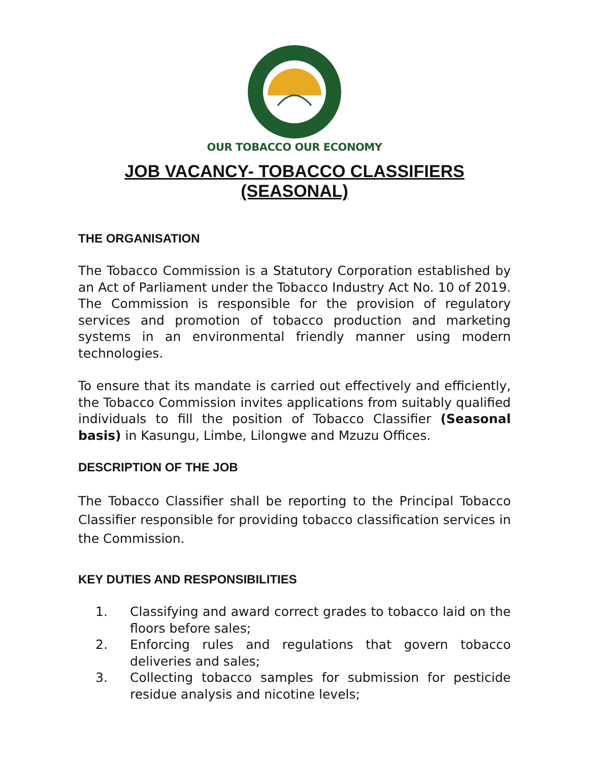OUR TOBACCO OUR ECONOMY
JOB VACANCY- TOBACCO CLASSIFIERS (SEASONAL)
THE ORGANISATION
The Tobacco Commission is a Statutory Corporation established by an Act of Parliament under the Tobacco Industry Act No. 10 of 2019. The Commission is responsible for the provision of regulatory services and promotion of tobacco production and marketing systems in an environmental friendly manner using modern technologies.
To ensure that its mandate is carried out effectively and efficiently, the Tobacco Commission invites applications from suitably qualified individuals to fill the position of Tobacco Classifier (Seasonal basis) in Kasungu, Limbe, Lilongwe and Mzuzu Offices.
DESCRIPTION OF THE JOB
The Tobacco Classifier shall be reporting to the Principal Tobacco Classifier responsible for providing tobacco classification services in the Commission.
KEY DUTIES AND RESPONSIBILITIES
1. Classifying and award correct grades to tobacco laid on the floors before sales;
2. Enforcing rules and regulations that govern tobacco deliveries and sales;
3. Collecting tobacco samples for submission for pesticide residue analysis and nicotine levels;